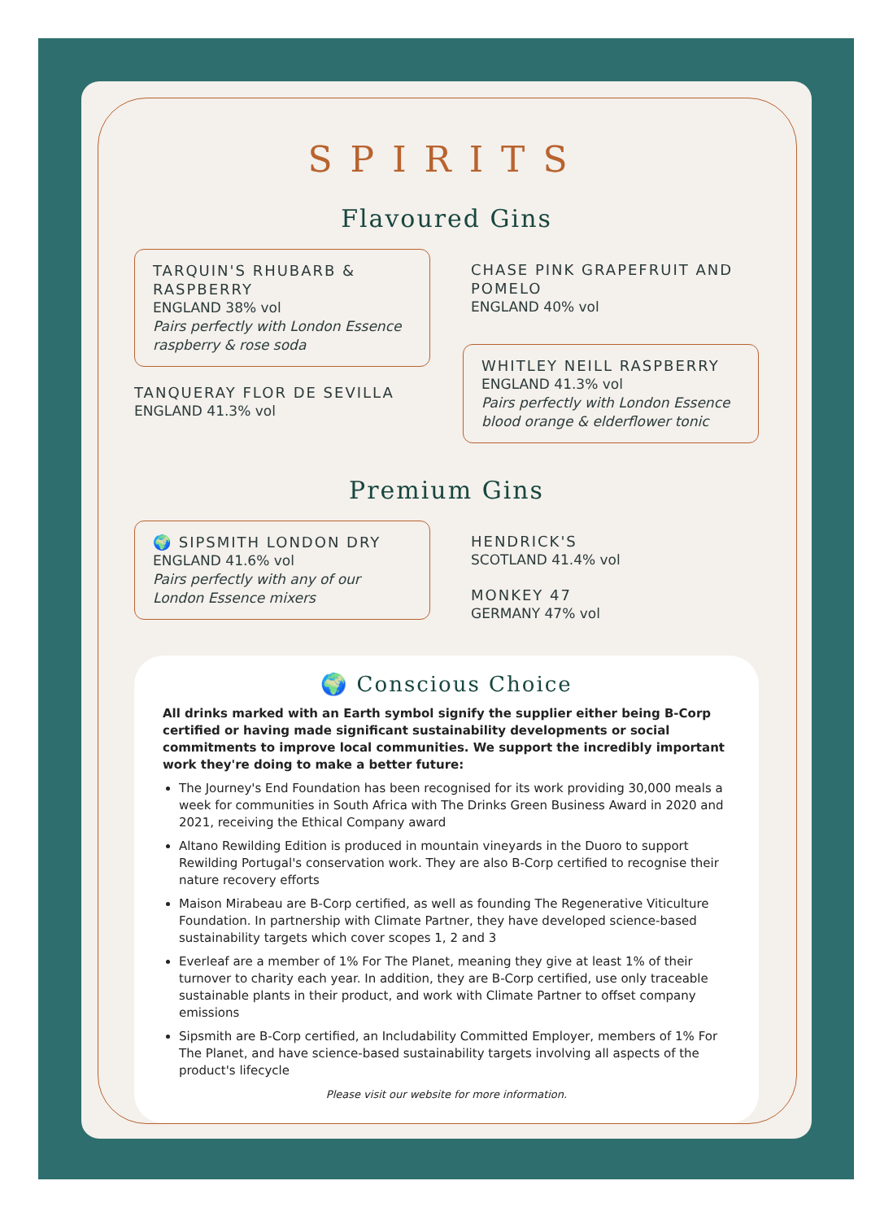SPIRITS
Flavoured Gins
TARQUIN'S RHUBARB & RASPBERRY
ENGLAND 38% vol
Pairs perfectly with London Essence raspberry & rose soda
TANQUERAY FLOR DE SEVILLA
ENGLAND 41.3% vol
CHASE PINK GRAPEFRUIT AND POMELO
ENGLAND 40% vol
WHITLEY NEILL RASPBERRY
ENGLAND 41.3% vol
Pairs perfectly with London Essence blood orange & elderflower tonic
Premium Gins
🌍 SIPSMITH LONDON DRY
ENGLAND 41.6% vol
Pairs perfectly with any of our London Essence mixers
HENDRICK'S
SCOTLAND 41.4% vol
MONKEY 47
GERMANY 47% vol
🌍 Conscious Choice
All drinks marked with an Earth symbol signify the supplier either being B-Corp certified or having made significant sustainability developments or social commitments to improve local communities. We support the incredibly important work they're doing to make a better future:
The Journey's End Foundation has been recognised for its work providing 30,000 meals a week for communities in South Africa with The Drinks Green Business Award in 2020 and 2021, receiving the Ethical Company award
Altano Rewilding Edition is produced in mountain vineyards in the Duoro to support Rewilding Portugal's conservation work. They are also B-Corp certified to recognise their nature recovery efforts
Maison Mirabeau are B-Corp certified, as well as founding The Regenerative Viticulture Foundation. In partnership with Climate Partner, they have developed science-based sustainability targets which cover scopes 1, 2 and 3
Everleaf are a member of 1% For The Planet, meaning they give at least 1% of their turnover to charity each year. In addition, they are B-Corp certified, use only traceable sustainable plants in their product, and work with Climate Partner to offset company emissions
Sipsmith are B-Corp certified, an Includability Committed Employer, members of 1% For The Planet, and have science-based sustainability targets involving all aspects of the product's lifecycle
Please visit our website for more information.